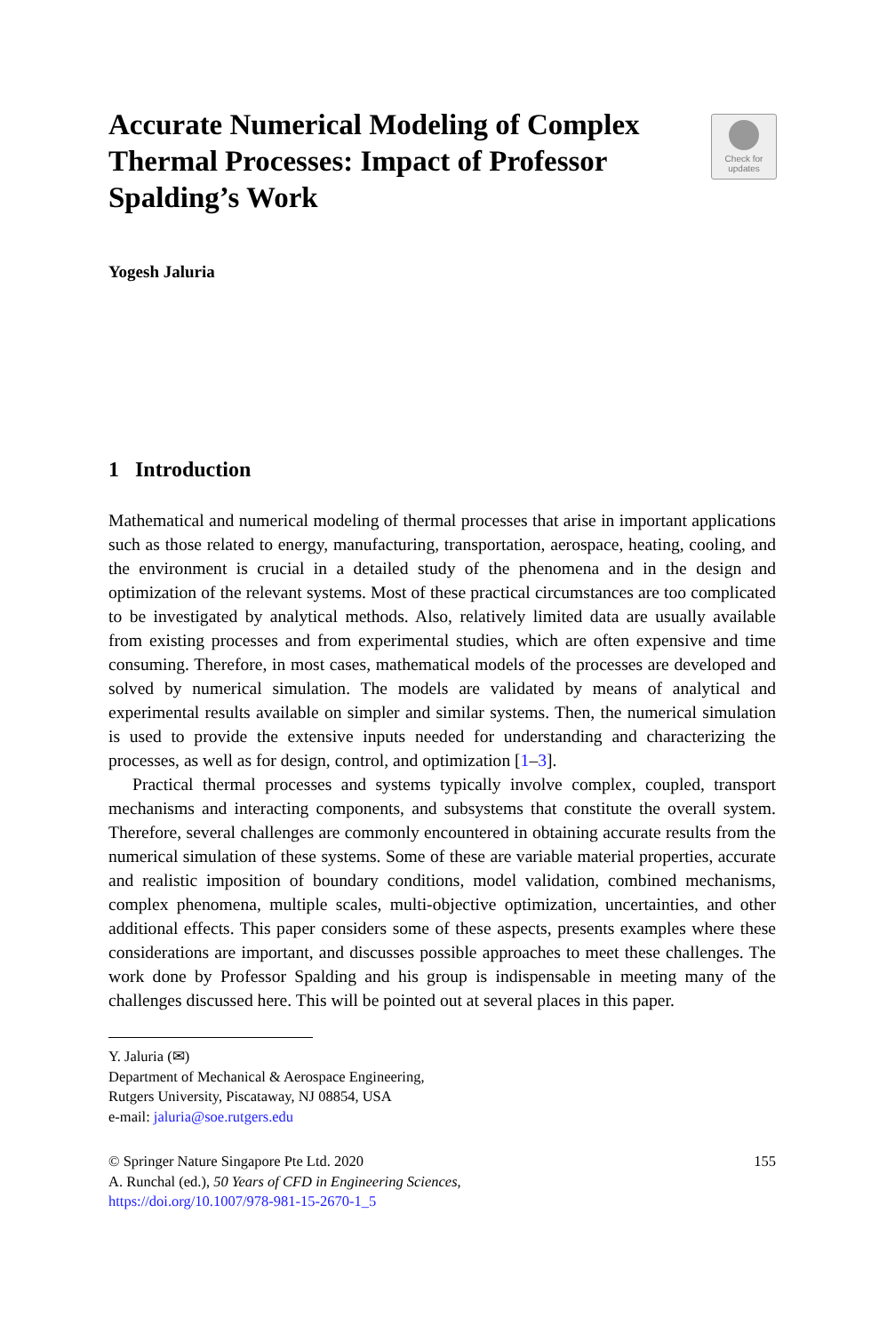Check for
updates
Accurate Numerical Modeling of Complex Thermal Processes: Impact of Professor Spalding’s Work
Yogesh Jaluria
1 Introduction
Mathematical and numerical modeling of thermal processes that arise in important applications such as those related to energy, manufacturing, transportation, aerospace, heating, cooling, and the environment is crucial in a detailed study of the phenomena and in the design and optimization of the relevant systems. Most of these practical circumstances are too complicated to be investigated by analytical methods. Also, relatively limited data are usually available from existing processes and from experimental studies, which are often expensive and time consuming. Therefore, in most cases, mathematical models of the processes are developed and solved by numerical simulation. The models are validated by means of analytical and experimental results available on simpler and similar systems. Then, the numerical simulation is used to provide the extensive inputs needed for understanding and characterizing the processes, as well as for design, control, and optimization [1–3].
Practical thermal processes and systems typically involve complex, coupled, transport mechanisms and interacting components, and subsystems that constitute the overall system. Therefore, several challenges are commonly encountered in obtaining accurate results from the numerical simulation of these systems. Some of these are variable material properties, accurate and realistic imposition of boundary conditions, model validation, combined mechanisms, complex phenomena, multiple scales, multi-objective optimization, uncertainties, and other additional effects. This paper considers some of these aspects, presents examples where these considerations are important, and discusses possible approaches to meet these challenges. The work done by Professor Spalding and his group is indispensable in meeting many of the challenges discussed here. This will be pointed out at several places in this paper.
Y. Jaluria (✉)
Department of Mechanical & Aerospace Engineering,
Rutgers University, Piscataway, NJ 08854, USA
e-mail: jaluria@soe.rutgers.edu
© Springer Nature Singapore Pte Ltd. 2020 155
A. Runchal (ed.), 50 Years of CFD in Engineering Sciences,
https://doi.org/10.1007/978-981-15-2670-1_5